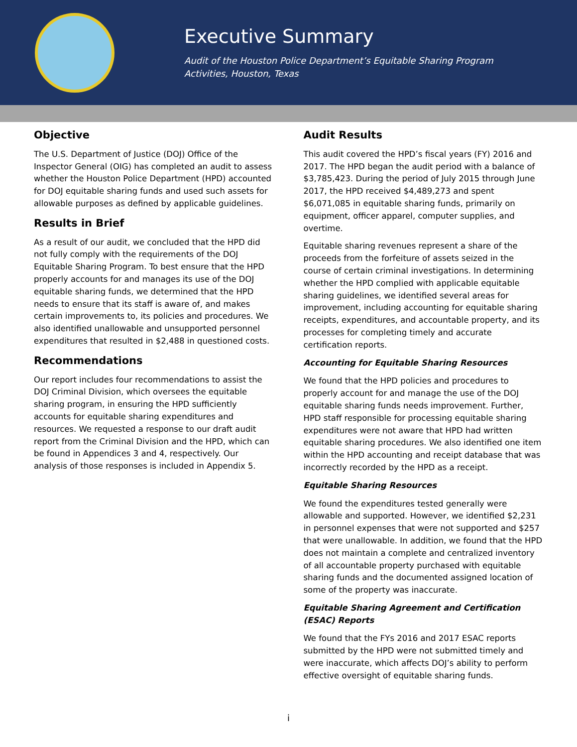Executive Summary
Audit of the Houston Police Department’s Equitable Sharing Program
Activities, Houston, Texas
Objective
The U.S. Department of Justice (DOJ) Office of the Inspector General (OIG) has completed an audit to assess whether the Houston Police Department (HPD) accounted for DOJ equitable sharing funds and used such assets for allowable purposes as defined by applicable guidelines.
Results in Brief
As a result of our audit, we concluded that the HPD did not fully comply with the requirements of the DOJ Equitable Sharing Program. To best ensure that the HPD properly accounts for and manages its use of the DOJ equitable sharing funds, we determined that the HPD needs to ensure that its staff is aware of, and makes certain improvements to, its policies and procedures. We also identified unallowable and unsupported personnel expenditures that resulted in $2,488 in questioned costs.
Recommendations
Our report includes four recommendations to assist the DOJ Criminal Division, which oversees the equitable sharing program, in ensuring the HPD sufficiently accounts for equitable sharing expenditures and resources. We requested a response to our draft audit report from the Criminal Division and the HPD, which can be found in Appendices 3 and 4, respectively. Our analysis of those responses is included in Appendix 5.
Audit Results
This audit covered the HPD’s fiscal years (FY) 2016 and 2017. The HPD began the audit period with a balance of $3,785,423. During the period of July 2015 through June 2017, the HPD received $4,489,273 and spent $6,071,085 in equitable sharing funds, primarily on equipment, officer apparel, computer supplies, and overtime.
Equitable sharing revenues represent a share of the proceeds from the forfeiture of assets seized in the course of certain criminal investigations. In determining whether the HPD complied with applicable equitable sharing guidelines, we identified several areas for improvement, including accounting for equitable sharing receipts, expenditures, and accountable property, and its processes for completing timely and accurate certification reports.
Accounting for Equitable Sharing Resources
We found that the HPD policies and procedures to properly account for and manage the use of the DOJ equitable sharing funds needs improvement. Further, HPD staff responsible for processing equitable sharing expenditures were not aware that HPD had written equitable sharing procedures. We also identified one item within the HPD accounting and receipt database that was incorrectly recorded by the HPD as a receipt.
Equitable Sharing Resources
We found the expenditures tested generally were allowable and supported. However, we identified $2,231 in personnel expenses that were not supported and $257 that were unallowable. In addition, we found that the HPD does not maintain a complete and centralized inventory of all accountable property purchased with equitable sharing funds and the documented assigned location of some of the property was inaccurate.
Equitable Sharing Agreement and Certification (ESAC) Reports
We found that the FYs 2016 and 2017 ESAC reports submitted by the HPD were not submitted timely and were inaccurate, which affects DOJ’s ability to perform effective oversight of equitable sharing funds.
i